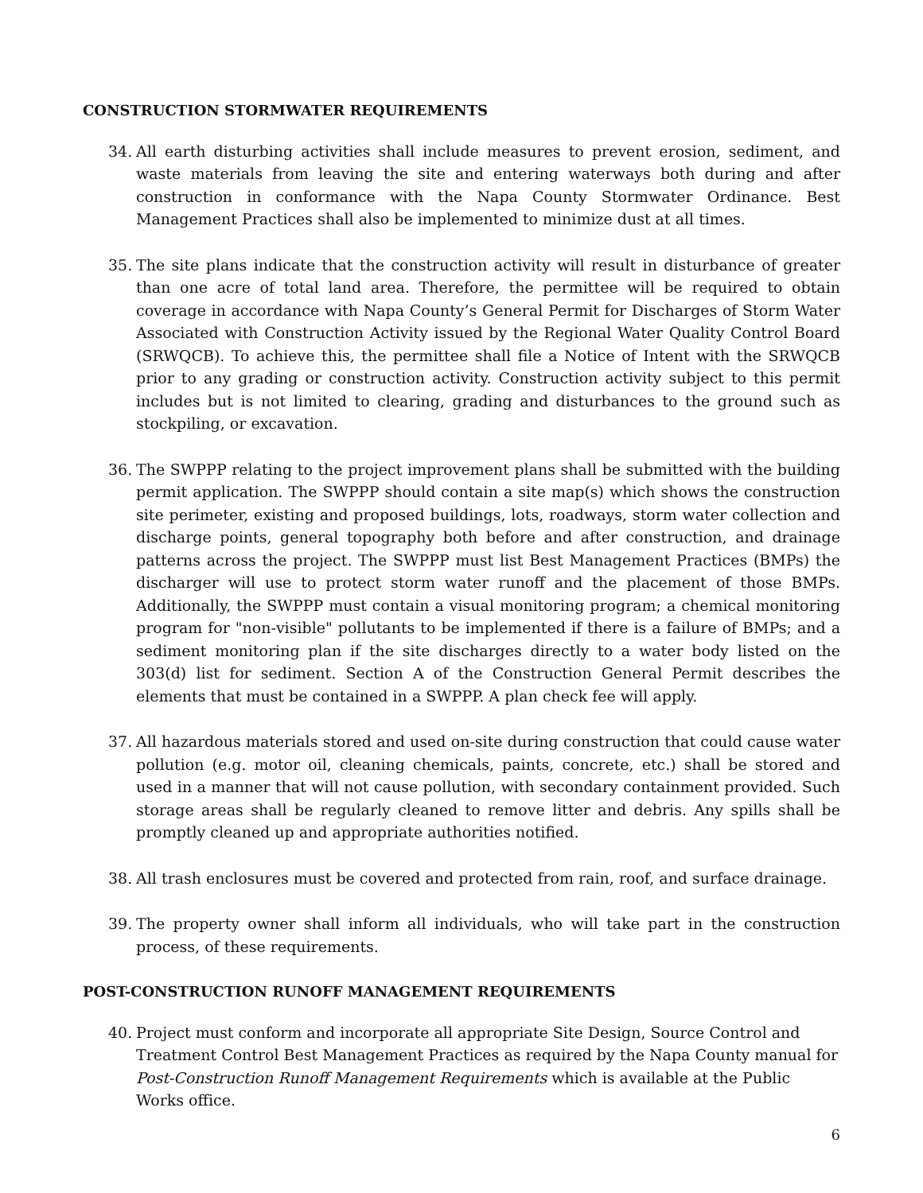CONSTRUCTION STORMWATER REQUIREMENTS
34. All earth disturbing activities shall include measures to prevent erosion, sediment, and waste materials from leaving the site and entering waterways both during and after construction in conformance with the Napa County Stormwater Ordinance. Best Management Practices shall also be implemented to minimize dust at all times.
35. The site plans indicate that the construction activity will result in disturbance of greater than one acre of total land area. Therefore, the permittee will be required to obtain coverage in accordance with Napa County’s General Permit for Discharges of Storm Water Associated with Construction Activity issued by the Regional Water Quality Control Board (SRWQCB). To achieve this, the permittee shall file a Notice of Intent with the SRWQCB prior to any grading or construction activity. Construction activity subject to this permit includes but is not limited to clearing, grading and disturbances to the ground such as stockpiling, or excavation.
36. The SWPPP relating to the project improvement plans shall be submitted with the building permit application. The SWPPP should contain a site map(s) which shows the construction site perimeter, existing and proposed buildings, lots, roadways, storm water collection and discharge points, general topography both before and after construction, and drainage patterns across the project. The SWPPP must list Best Management Practices (BMPs) the discharger will use to protect storm water runoff and the placement of those BMPs. Additionally, the SWPPP must contain a visual monitoring program; a chemical monitoring program for "non-visible" pollutants to be implemented if there is a failure of BMPs; and a sediment monitoring plan if the site discharges directly to a water body listed on the 303(d) list for sediment. Section A of the Construction General Permit describes the elements that must be contained in a SWPPP. A plan check fee will apply.
37. All hazardous materials stored and used on-site during construction that could cause water pollution (e.g. motor oil, cleaning chemicals, paints, concrete, etc.) shall be stored and used in a manner that will not cause pollution, with secondary containment provided. Such storage areas shall be regularly cleaned to remove litter and debris. Any spills shall be promptly cleaned up and appropriate authorities notified.
38. All trash enclosures must be covered and protected from rain, roof, and surface drainage.
39. The property owner shall inform all individuals, who will take part in the construction process, of these requirements.
POST-CONSTRUCTION RUNOFF MANAGEMENT REQUIREMENTS
40. Project must conform and incorporate all appropriate Site Design, Source Control and Treatment Control Best Management Practices as required by the Napa County manual for Post-Construction Runoff Management Requirements which is available at the Public Works office.
6